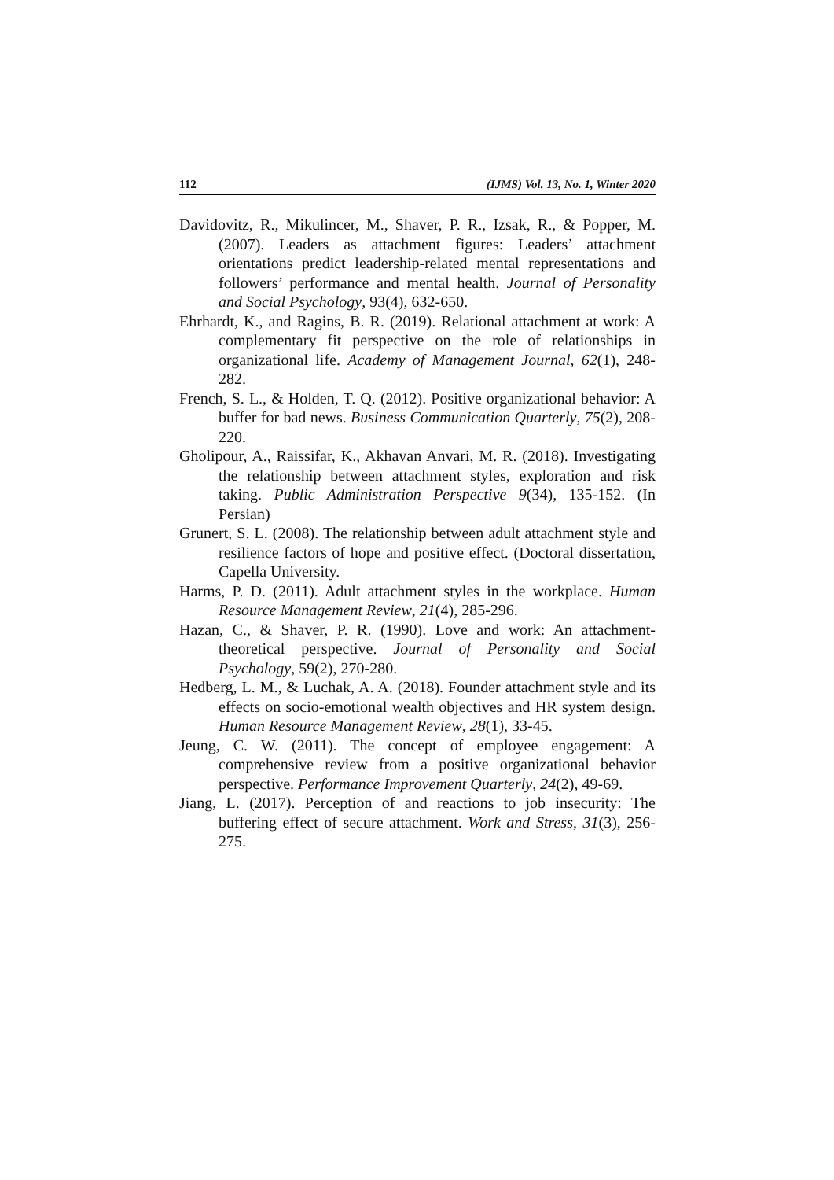112 (IJMS) Vol. 13, No. 1, Winter 2020
Davidovitz, R., Mikulincer, M., Shaver, P. R., Izsak, R., & Popper, M. (2007). Leaders as attachment figures: Leaders’ attachment orientations predict leadership-related mental representations and followers’ performance and mental health. Journal of Personality and Social Psychology, 93(4), 632-650.
Ehrhardt, K., and Ragins, B. R. (2019). Relational attachment at work: A complementary fit perspective on the role of relationships in organizational life. Academy of Management Journal, 62(1), 248-282.
French, S. L., & Holden, T. Q. (2012). Positive organizational behavior: A buffer for bad news. Business Communication Quarterly, 75(2), 208-220.
Gholipour, A., Raissifar, K., Akhavan Anvari, M. R. (2018). Investigating the relationship between attachment styles, exploration and risk taking. Public Administration Perspective 9(34), 135-152. (In Persian)
Grunert, S. L. (2008). The relationship between adult attachment style and resilience factors of hope and positive effect. (Doctoral dissertation, Capella University.
Harms, P. D. (2011). Adult attachment styles in the workplace. Human Resource Management Review, 21(4), 285-296.
Hazan, C., & Shaver, P. R. (1990). Love and work: An attachment-theoretical perspective. Journal of Personality and Social Psychology, 59(2), 270-280.
Hedberg, L. M., & Luchak, A. A. (2018). Founder attachment style and its effects on socio-emotional wealth objectives and HR system design. Human Resource Management Review, 28(1), 33-45.
Jeung, C. W. (2011). The concept of employee engagement: A comprehensive review from a positive organizational behavior perspective. Performance Improvement Quarterly, 24(2), 49-69.
Jiang, L. (2017). Perception of and reactions to job insecurity: The buffering effect of secure attachment. Work and Stress, 31(3), 256-275.